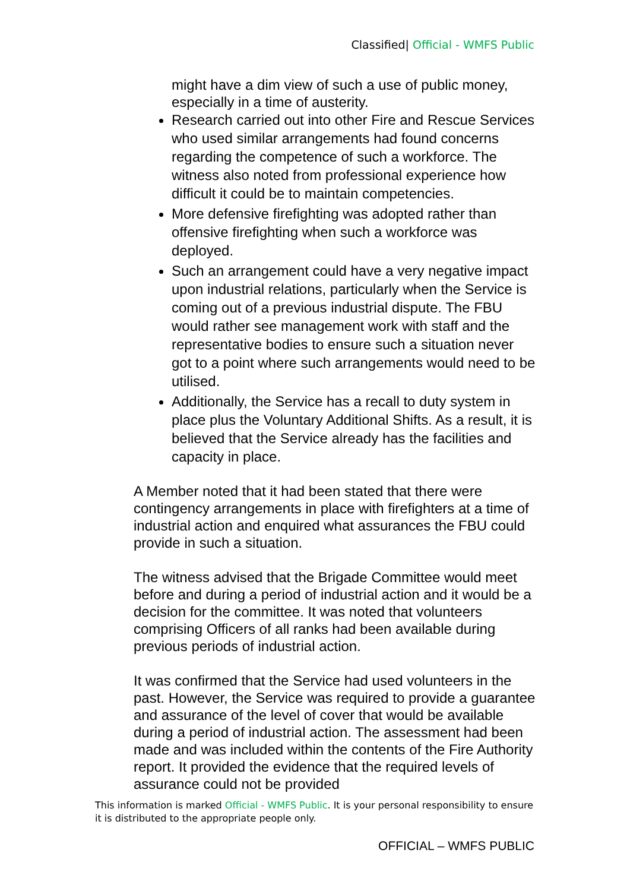Classified| Official - WMFS Public
might have a dim view of such a use of public money, especially in a time of austerity.
Research carried out into other Fire and Rescue Services who used similar arrangements had found concerns regarding the competence of such a workforce. The witness also noted from professional experience how difficult it could be to maintain competencies.
More defensive firefighting was adopted rather than offensive firefighting when such a workforce was deployed.
Such an arrangement could have a very negative impact upon industrial relations, particularly when the Service is coming out of a previous industrial dispute. The FBU would rather see management work with staff and the representative bodies to ensure such a situation never got to a point where such arrangements would need to be utilised.
Additionally, the Service has a recall to duty system in place plus the Voluntary Additional Shifts. As a result, it is believed that the Service already has the facilities and capacity in place.
A Member noted that it had been stated that there were contingency arrangements in place with firefighters at a time of industrial action and enquired what assurances the FBU could provide in such a situation.
The witness advised that the Brigade Committee would meet before and during a period of industrial action and it would be a decision for the committee. It was noted that volunteers comprising Officers of all ranks had been available during previous periods of industrial action.
It was confirmed that the Service had used volunteers in the past. However, the Service was required to provide a guarantee and assurance of the level of cover that would be available during a period of industrial action. The assessment had been made and was included within the contents of the Fire Authority report. It provided the evidence that the required levels of assurance could not be provided
This information is marked Official - WMFS Public. It is your personal responsibility to ensure it is distributed to the appropriate people only.
OFFICIAL – WMFS PUBLIC